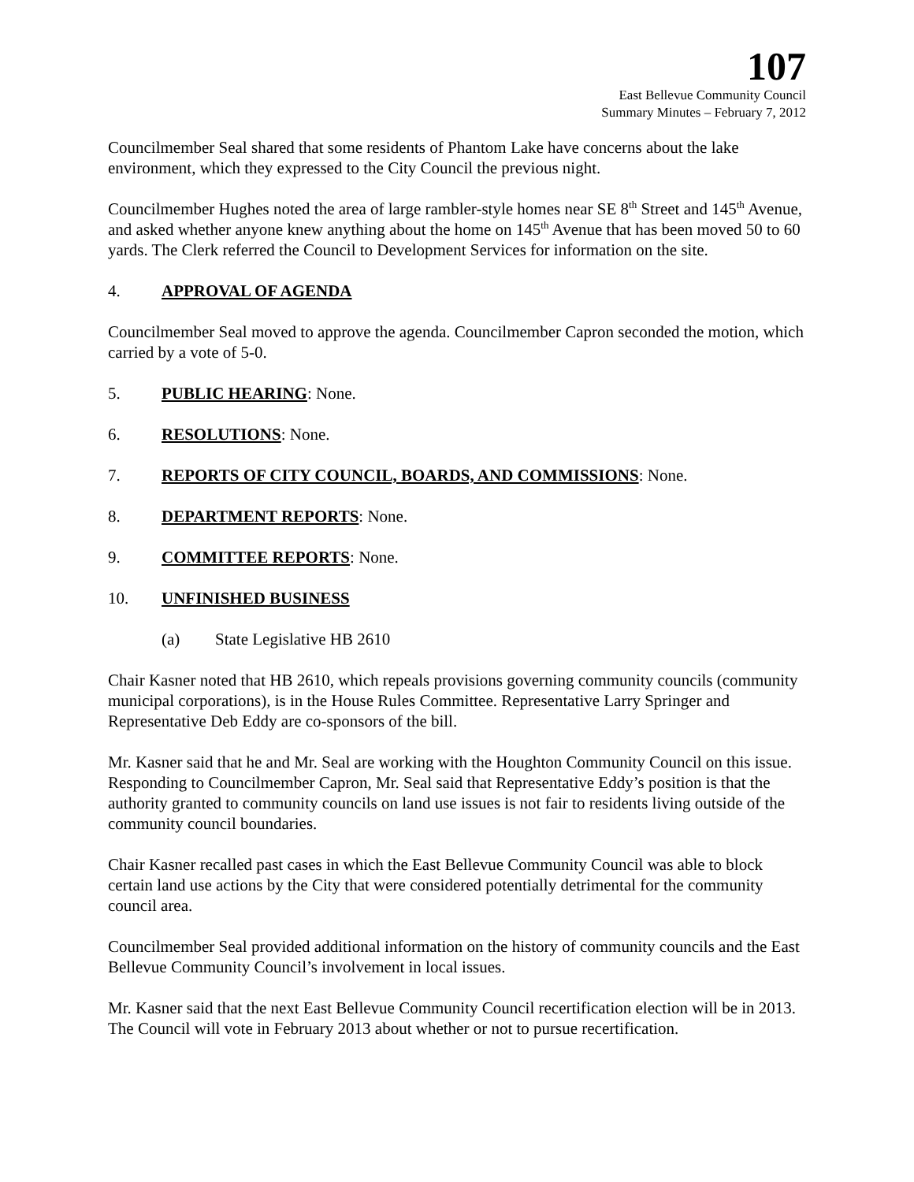107
East Bellevue Community Council
Summary Minutes – February 7, 2012
Councilmember Seal shared that some residents of Phantom Lake have concerns about the lake environment, which they expressed to the City Council the previous night.
Councilmember Hughes noted the area of large rambler-style homes near SE 8<sup>th</sup> Street and 145<sup>th</sup> Avenue, and asked whether anyone knew anything about the home on 145<sup>th</sup> Avenue that has been moved 50 to 60 yards. The Clerk referred the Council to Development Services for information on the site.
4. APPROVAL OF AGENDA
Councilmember Seal moved to approve the agenda. Councilmember Capron seconded the motion, which carried by a vote of 5-0.
5. PUBLIC HEARING: None.
6. RESOLUTIONS: None.
7. REPORTS OF CITY COUNCIL, BOARDS, AND COMMISSIONS: None.
8. DEPARTMENT REPORTS: None.
9. COMMITTEE REPORTS: None.
10. UNFINISHED BUSINESS
(a) State Legislative HB 2610
Chair Kasner noted that HB 2610, which repeals provisions governing community councils (community municipal corporations), is in the House Rules Committee. Representative Larry Springer and Representative Deb Eddy are co-sponsors of the bill.
Mr. Kasner said that he and Mr. Seal are working with the Houghton Community Council on this issue. Responding to Councilmember Capron, Mr. Seal said that Representative Eddy’s position is that the authority granted to community councils on land use issues is not fair to residents living outside of the community council boundaries.
Chair Kasner recalled past cases in which the East Bellevue Community Council was able to block certain land use actions by the City that were considered potentially detrimental for the community council area.
Councilmember Seal provided additional information on the history of community councils and the East Bellevue Community Council’s involvement in local issues.
Mr. Kasner said that the next East Bellevue Community Council recertification election will be in 2013. The Council will vote in February 2013 about whether or not to pursue recertification.